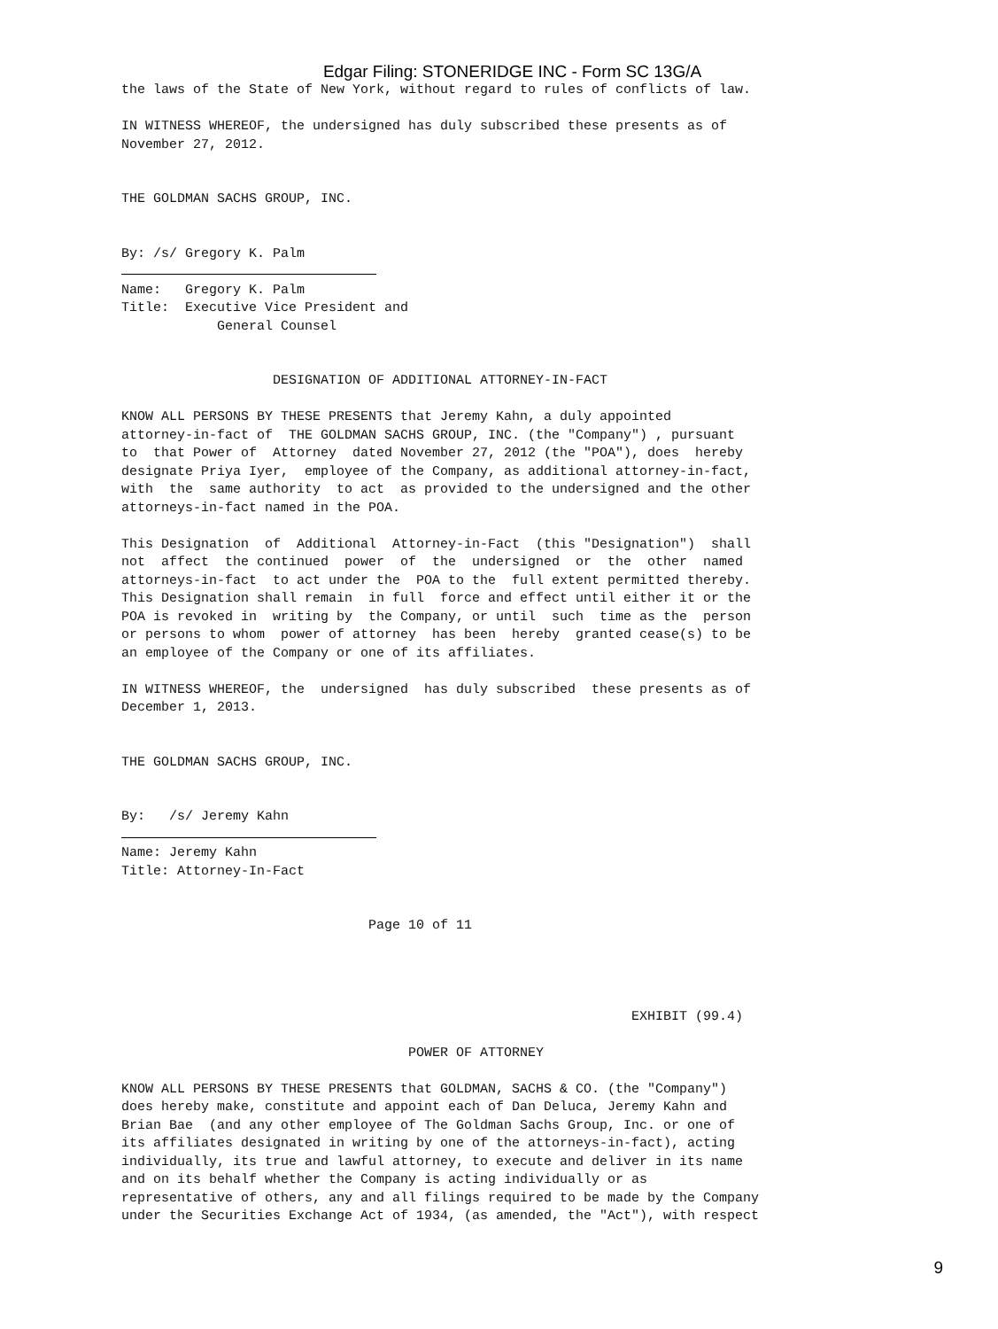Edgar Filing: STONERIDGE INC - Form SC 13G/A
the laws of the State of New York, without regard to rules of conflicts of law. IN WITNESS WHEREOF, the undersigned has duly subscribed these presents as of November 27, 2012. THE GOLDMAN SACHS GROUP, INC. By: /s/ Gregory K. Palm Name: Gregory K. Palm Title: Executive Vice President and General Counsel DESIGNATION OF ADDITIONAL ATTORNEY-IN-FACT KNOW ALL PERSONS BY THESE PRESENTS that Jeremy Kahn, a duly appointed attorney-in-fact of THE GOLDMAN SACHS GROUP, INC. (the "Company") , pursuant to that Power of Attorney dated November 27, 2012 (the "POA"), does hereby designate Priya Iyer, employee of the Company, as additional attorney-in-fact, with the same authority to act as provided to the undersigned and the other attorneys-in-fact named in the POA. This Designation of Additional Attorney-in-Fact (this "Designation") shall not affect the continued power of the undersigned or the other named attorneys-in-fact to act under the POA to the full extent permitted thereby. This Designation shall remain in full force and effect until either it or the POA is revoked in writing by the Company, or until such time as the person or persons to whom power of attorney has been hereby granted cease(s) to be an employee of the Company or one of its affiliates. IN WITNESS WHEREOF, the undersigned has duly subscribed these presents as of December 1, 2013. THE GOLDMAN SACHS GROUP, INC. By: /s/ Jeremy Kahn Name: Jeremy Kahn Title: Attorney-In-Fact Page 10 of 11 EXHIBIT (99.4) POWER OF ATTORNEY KNOW ALL PERSONS BY THESE PRESENTS that GOLDMAN, SACHS & CO. (the "Company") does hereby make, constitute and appoint each of Dan Deluca, Jeremy Kahn and Brian Bae (and any other employee of The Goldman Sachs Group, Inc. or one of its affiliates designated in writing by one of the attorneys-in-fact), acting individually, its true and lawful attorney, to execute and deliver in its name and on its behalf whether the Company is acting individually or as representative of others, any and all filings required to be made by the Company under the Securities Exchange Act of 1934, (as amended, the "Act"), with respect
9